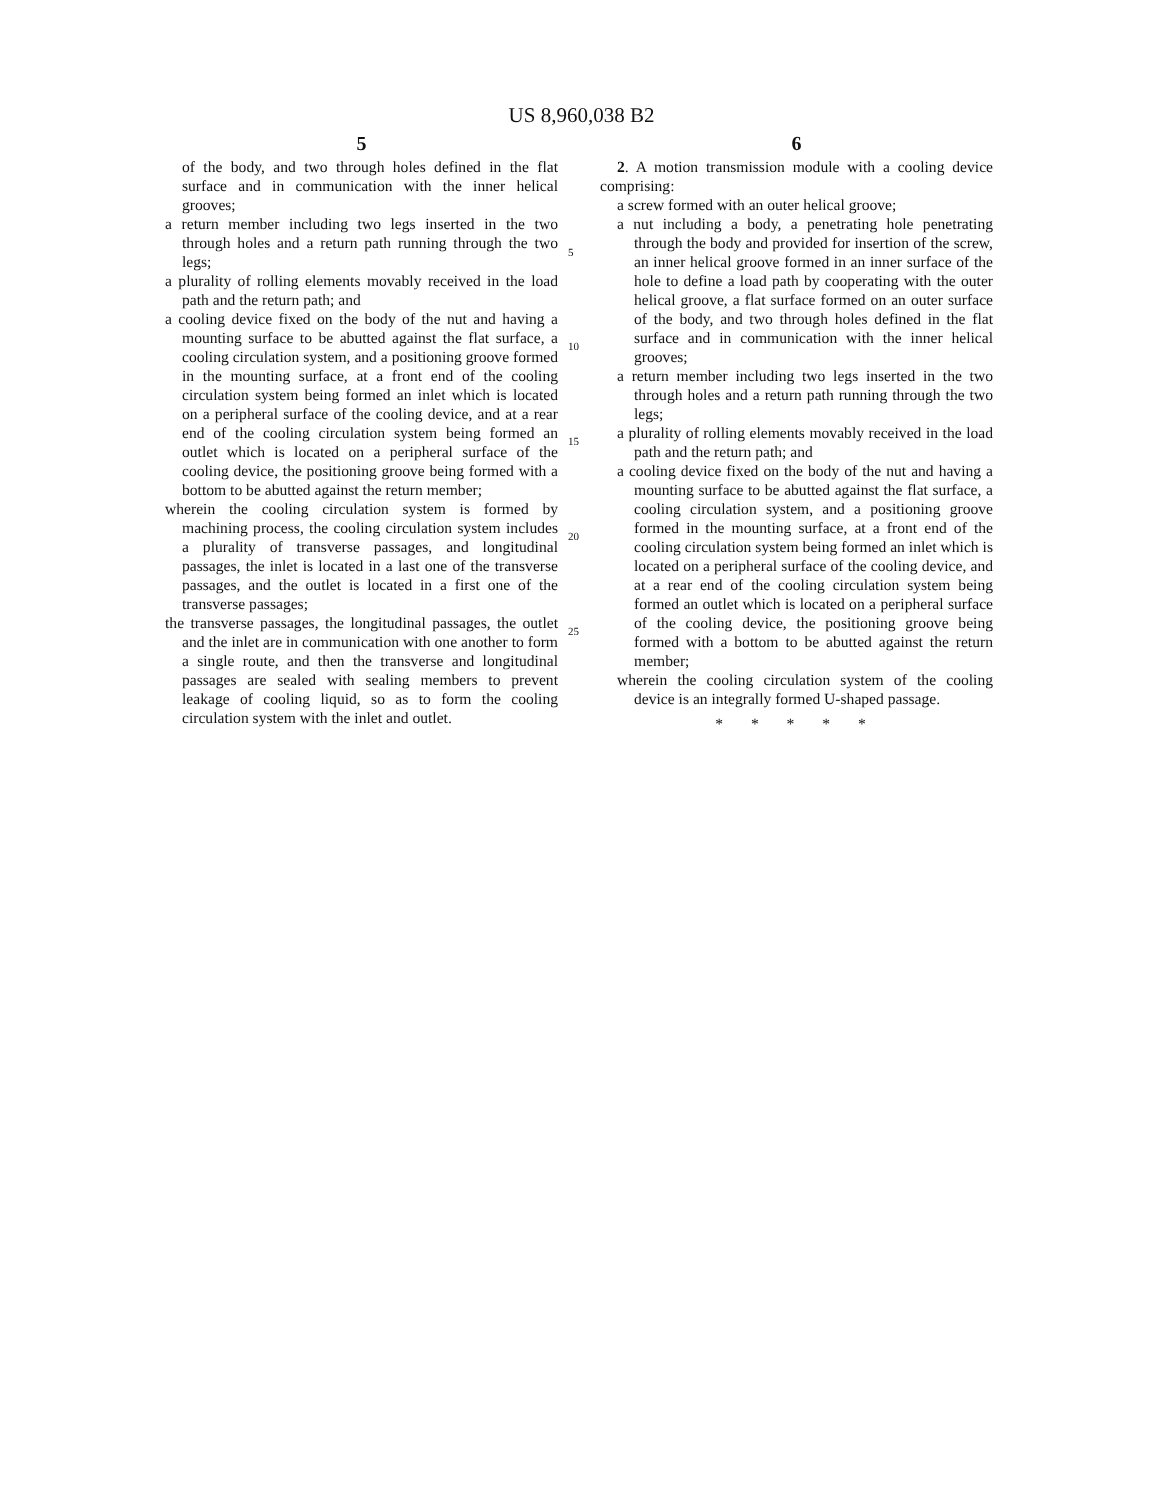US 8,960,038 B2
5
of the body, and two through holes defined in the flat surface and in communication with the inner helical grooves;
a return member including two legs inserted in the two through holes and a return path running through the two legs;
a plurality of rolling elements movably received in the load path and the return path; and
a cooling device fixed on the body of the nut and having a mounting surface to be abutted against the flat surface, a cooling circulation system, and a positioning groove formed in the mounting surface, at a front end of the cooling circulation system being formed an inlet which is located on a peripheral surface of the cooling device, and at a rear end of the cooling circulation system being formed an outlet which is located on a peripheral surface of the cooling device, the positioning groove being formed with a bottom to be abutted against the return member;
wherein the cooling circulation system is formed by machining process, the cooling circulation system includes a plurality of transverse passages, and longitudinal passages, the inlet is located in a last one of the transverse passages, and the outlet is located in a first one of the transverse passages;
the transverse passages, the longitudinal passages, the outlet and the inlet are in communication with one another to form a single route, and then the transverse and longitudinal passages are sealed with sealing members to prevent leakage of cooling liquid, so as to form the cooling circulation system with the inlet and outlet.
5
10
15
20
25
6
2. A motion transmission module with a cooling device comprising:
a screw formed with an outer helical groove;
a nut including a body, a penetrating hole penetrating through the body and provided for insertion of the screw, an inner helical groove formed in an inner surface of the hole to define a load path by cooperating with the outer helical groove, a flat surface formed on an outer surface of the body, and two through holes defined in the flat surface and in communication with the inner helical grooves;
a return member including two legs inserted in the two through holes and a return path running through the two legs;
a plurality of rolling elements movably received in the load path and the return path; and
a cooling device fixed on the body of the nut and having a mounting surface to be abutted against the flat surface, a cooling circulation system, and a positioning groove formed in the mounting surface, at a front end of the cooling circulation system being formed an inlet which is located on a peripheral surface of the cooling device, and at a rear end of the cooling circulation system being formed an outlet which is located on a peripheral surface of the cooling device, the positioning groove being formed with a bottom to be abutted against the return member;
wherein the cooling circulation system of the cooling device is an integrally formed U-shaped passage.
* * * * *